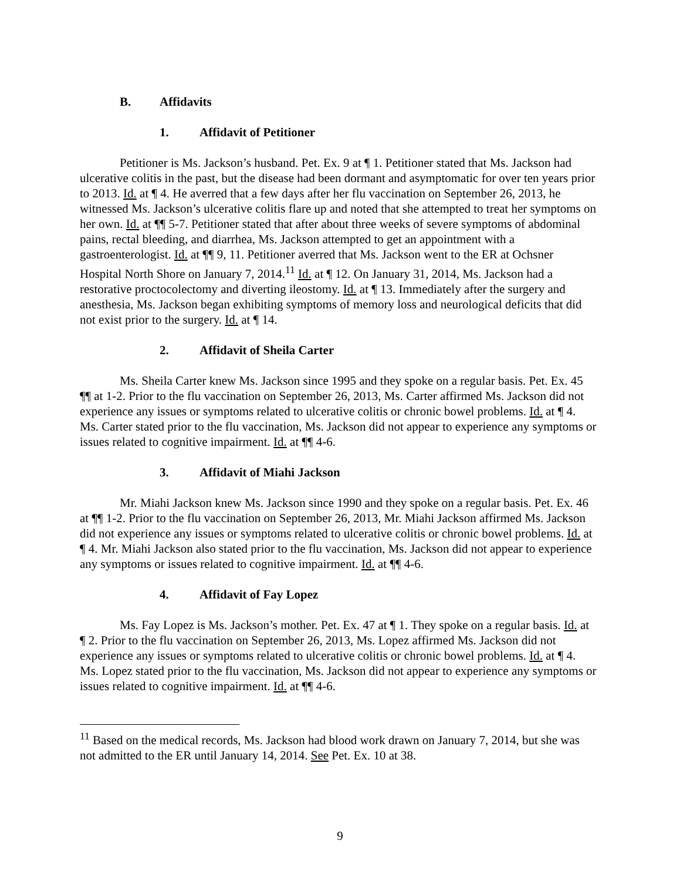B. Affidavits
1. Affidavit of Petitioner
Petitioner is Ms. Jackson’s husband. Pet. Ex. 9 at ¶ 1. Petitioner stated that Ms. Jackson had ulcerative colitis in the past, but the disease had been dormant and asymptomatic for over ten years prior to 2013. Id. at ¶ 4. He averred that a few days after her flu vaccination on September 26, 2013, he witnessed Ms. Jackson’s ulcerative colitis flare up and noted that she attempted to treat her symptoms on her own. Id. at ¶¶ 5-7. Petitioner stated that after about three weeks of severe symptoms of abdominal pains, rectal bleeding, and diarrhea, Ms. Jackson attempted to get an appointment with a gastroenterologist. Id. at ¶¶ 9, 11. Petitioner averred that Ms. Jackson went to the ER at Ochsner Hospital North Shore on January 7, 2014.<sup>11</sup> Id. at ¶ 12. On January 31, 2014, Ms. Jackson had a restorative proctocolectomy and diverting ileostomy. Id. at ¶ 13. Immediately after the surgery and anesthesia, Ms. Jackson began exhibiting symptoms of memory loss and neurological deficits that did not exist prior to the surgery. Id. at ¶ 14.
2. Affidavit of Sheila Carter
Ms. Sheila Carter knew Ms. Jackson since 1995 and they spoke on a regular basis. Pet. Ex. 45 ¶¶ at 1-2. Prior to the flu vaccination on September 26, 2013, Ms. Carter affirmed Ms. Jackson did not experience any issues or symptoms related to ulcerative colitis or chronic bowel problems. Id. at ¶ 4. Ms. Carter stated prior to the flu vaccination, Ms. Jackson did not appear to experience any symptoms or issues related to cognitive impairment. Id. at ¶¶ 4-6.
3. Affidavit of Miahi Jackson
Mr. Miahi Jackson knew Ms. Jackson since 1990 and they spoke on a regular basis. Pet. Ex. 46 at ¶¶ 1-2. Prior to the flu vaccination on September 26, 2013, Mr. Miahi Jackson affirmed Ms. Jackson did not experience any issues or symptoms related to ulcerative colitis or chronic bowel problems. Id. at ¶ 4. Mr. Miahi Jackson also stated prior to the flu vaccination, Ms. Jackson did not appear to experience any symptoms or issues related to cognitive impairment. Id. at ¶¶ 4-6.
4. Affidavit of Fay Lopez
Ms. Fay Lopez is Ms. Jackson’s mother. Pet. Ex. 47 at ¶ 1. They spoke on a regular basis. Id. at ¶ 2. Prior to the flu vaccination on September 26, 2013, Ms. Lopez affirmed Ms. Jackson did not experience any issues or symptoms related to ulcerative colitis or chronic bowel problems. Id. at ¶ 4. Ms. Lopez stated prior to the flu vaccination, Ms. Jackson did not appear to experience any symptoms or issues related to cognitive impairment. Id. at ¶¶ 4-6.
<sup>11</sup> Based on the medical records, Ms. Jackson had blood work drawn on January 7, 2014, but she was not admitted to the ER until January 14, 2014. See Pet. Ex. 10 at 38.
9